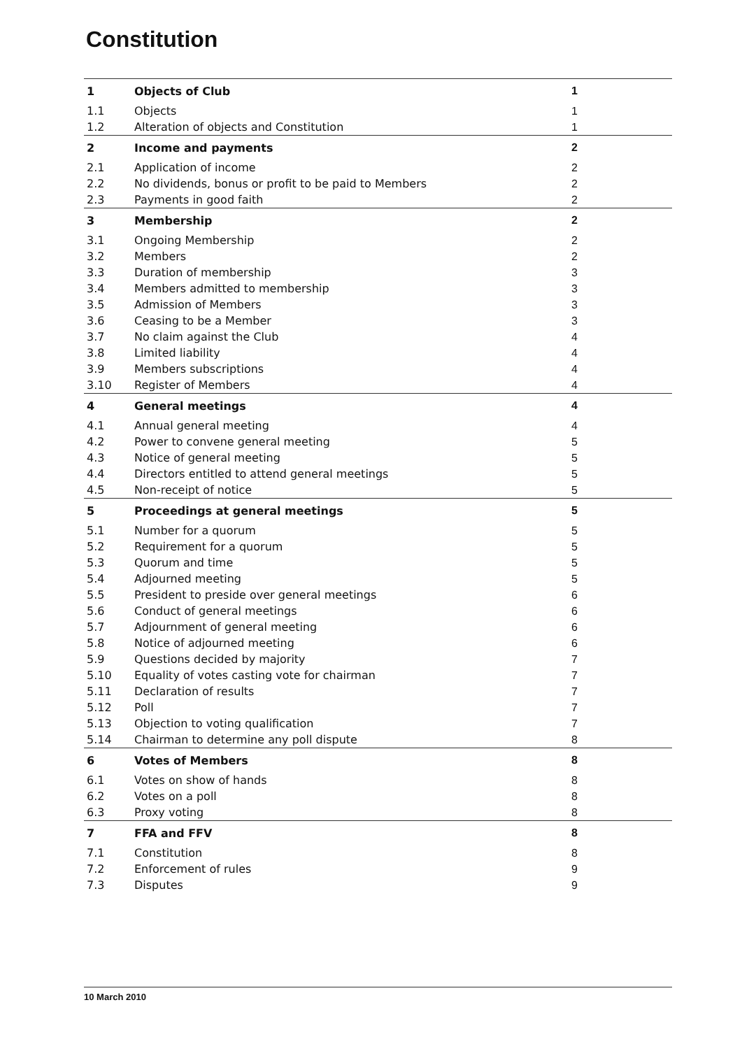Constitution
| 1 | Objects of Club | 1 |
| 1.1 | Objects | 1 |
| 1.2 | Alteration of objects and Constitution | 1 |
| 2 | Income and payments | 2 |
| 2.1 | Application of income | 2 |
| 2.2 | No dividends, bonus or profit to be paid to Members | 2 |
| 2.3 | Payments in good faith | 2 |
| 3 | Membership | 2 |
| 3.1 | Ongoing Membership | 2 |
| 3.2 | Members | 2 |
| 3.3 | Duration of membership | 3 |
| 3.4 | Members admitted to membership | 3 |
| 3.5 | Admission of Members | 3 |
| 3.6 | Ceasing to be a Member | 3 |
| 3.7 | No claim against the Club | 4 |
| 3.8 | Limited liability | 4 |
| 3.9 | Members subscriptions | 4 |
| 3.10 | Register of Members | 4 |
| 4 | General meetings | 4 |
| 4.1 | Annual general meeting | 4 |
| 4.2 | Power to convene general meeting | 5 |
| 4.3 | Notice of general meeting | 5 |
| 4.4 | Directors entitled to attend general meetings | 5 |
| 4.5 | Non-receipt of notice | 5 |
| 5 | Proceedings at general meetings | 5 |
| 5.1 | Number for a quorum | 5 |
| 5.2 | Requirement for a quorum | 5 |
| 5.3 | Quorum and time | 5 |
| 5.4 | Adjourned meeting | 5 |
| 5.5 | President to preside over general meetings | 6 |
| 5.6 | Conduct of general meetings | 6 |
| 5.7 | Adjournment of general meeting | 6 |
| 5.8 | Notice of adjourned meeting | 6 |
| 5.9 | Questions decided by majority | 7 |
| 5.10 | Equality of votes casting vote for chairman | 7 |
| 5.11 | Declaration of results | 7 |
| 5.12 | Poll | 7 |
| 5.13 | Objection to voting qualification | 7 |
| 5.14 | Chairman to determine any poll dispute | 8 |
| 6 | Votes of Members | 8 |
| 6.1 | Votes on show of hands | 8 |
| 6.2 | Votes on a poll | 8 |
| 6.3 | Proxy voting | 8 |
| 7 | FFA and FFV | 8 |
| 7.1 | Constitution | 8 |
| 7.2 | Enforcement of rules | 9 |
| 7.3 | Disputes | 9 |
10 March 2010